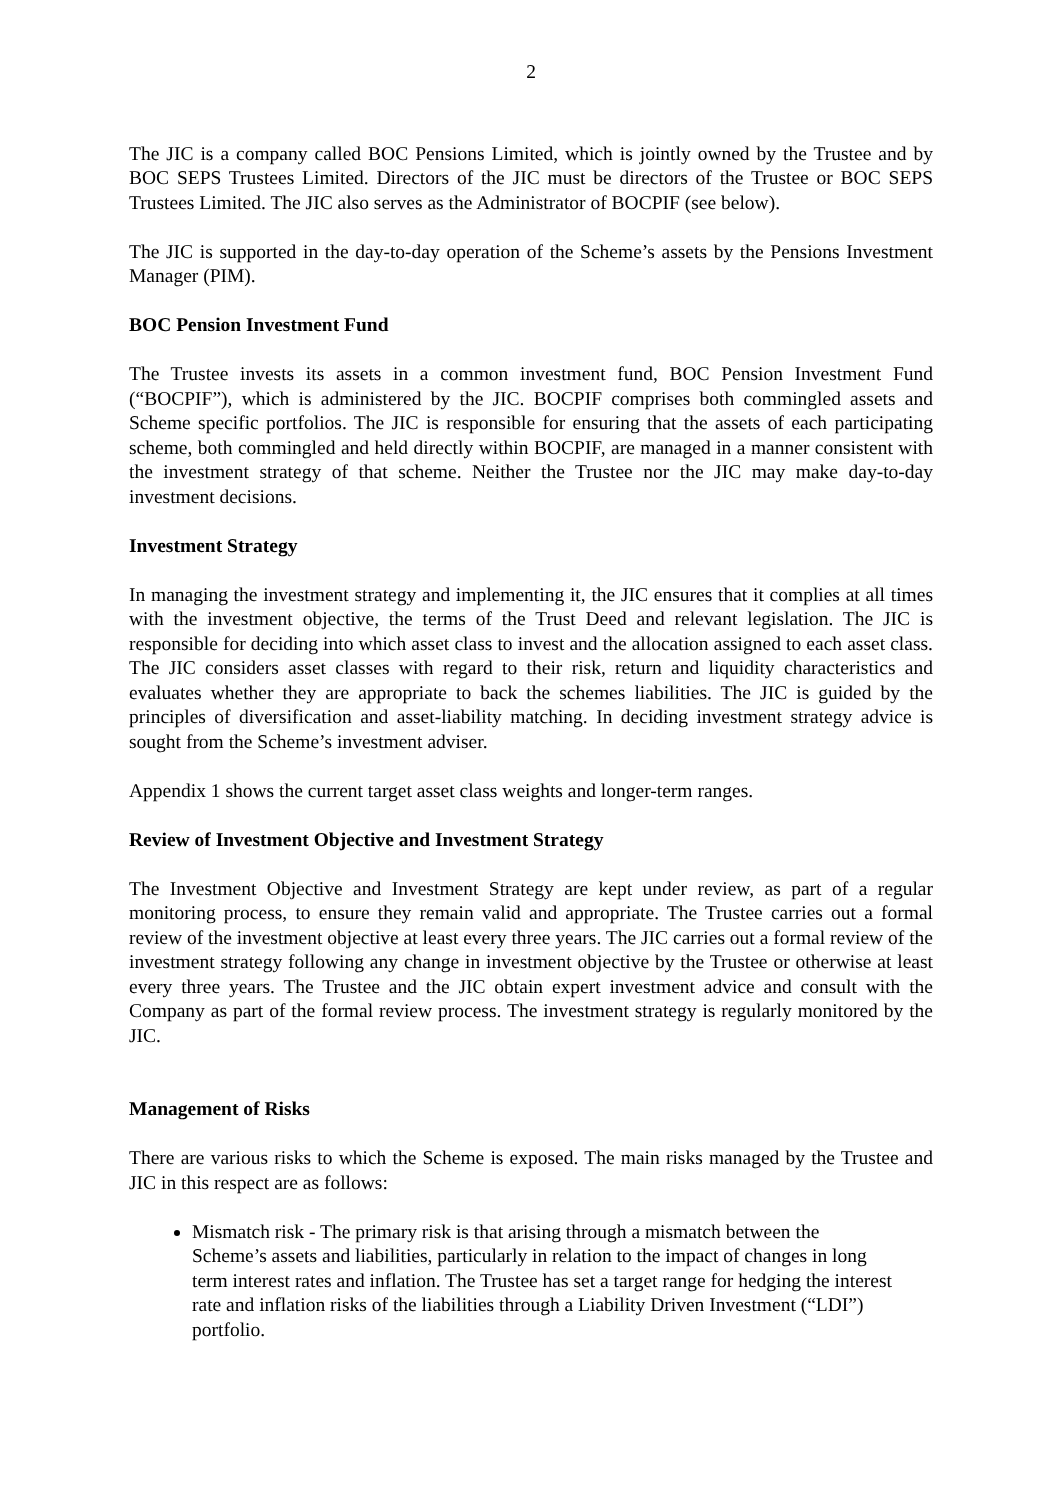2
The JIC is a company called BOC Pensions Limited, which is jointly owned by the Trustee and by BOC SEPS Trustees Limited. Directors of the JIC must be directors of the Trustee or BOC SEPS Trustees Limited. The JIC also serves as the Administrator of BOCPIF (see below).
The JIC is supported in the day-to-day operation of the Scheme’s assets by the Pensions Investment Manager (PIM).
BOC Pension Investment Fund
The Trustee invests its assets in a common investment fund, BOC Pension Investment Fund (“BOCPIF”), which is administered by the JIC. BOCPIF comprises both commingled assets and Scheme specific portfolios. The JIC is responsible for ensuring that the assets of each participating scheme, both commingled and held directly within BOCPIF, are managed in a manner consistent with the investment strategy of that scheme. Neither the Trustee nor the JIC may make day-to-day investment decisions.
Investment Strategy
In managing the investment strategy and implementing it, the JIC ensures that it complies at all times with the investment objective, the terms of the Trust Deed and relevant legislation. The JIC is responsible for deciding into which asset class to invest and the allocation assigned to each asset class. The JIC considers asset classes with regard to their risk, return and liquidity characteristics and evaluates whether they are appropriate to back the schemes liabilities. The JIC is guided by the principles of diversification and asset-liability matching. In deciding investment strategy advice is sought from the Scheme’s investment adviser.
Appendix 1 shows the current target asset class weights and longer-term ranges.
Review of Investment Objective and Investment Strategy
The Investment Objective and Investment Strategy are kept under review, as part of a regular monitoring process, to ensure they remain valid and appropriate. The Trustee carries out a formal review of the investment objective at least every three years. The JIC carries out a formal review of the investment strategy following any change in investment objective by the Trustee or otherwise at least every three years. The Trustee and the JIC obtain expert investment advice and consult with the Company as part of the formal review process. The investment strategy is regularly monitored by the JIC.
Management of Risks
There are various risks to which the Scheme is exposed. The main risks managed by the Trustee and JIC in this respect are as follows:
Mismatch risk - The primary risk is that arising through a mismatch between the Scheme’s assets and liabilities, particularly in relation to the impact of changes in long term interest rates and inflation. The Trustee has set a target range for hedging the interest rate and inflation risks of the liabilities through a Liability Driven Investment (“LDI”) portfolio.